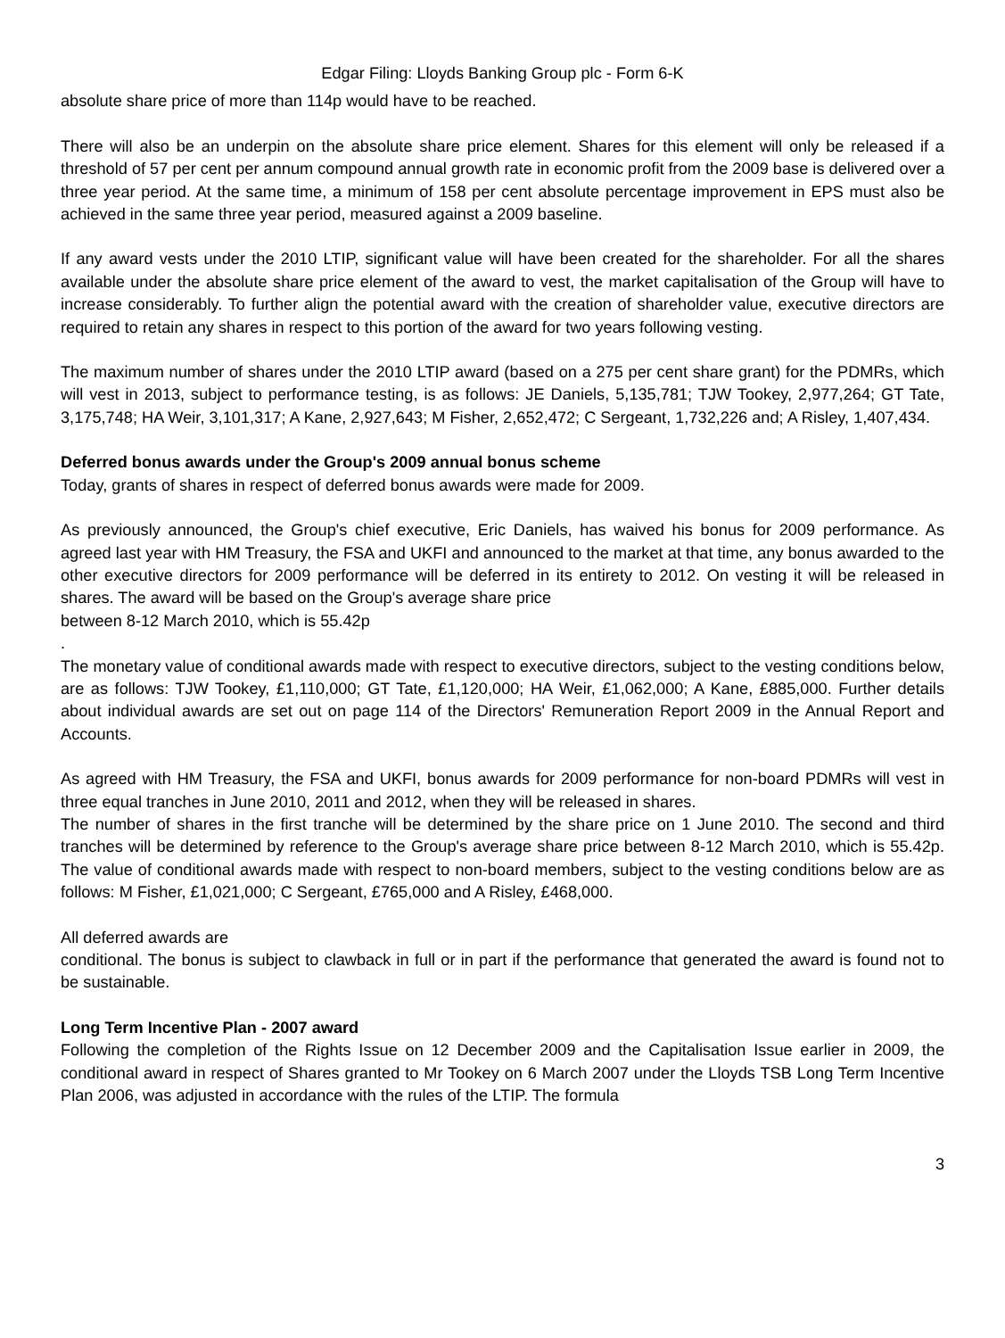Edgar Filing: Lloyds Banking Group plc - Form 6-K
absolute share price of more than 114p would have to be reached.
There will also be an underpin on the absolute share price element. Shares for this element will only be released if a threshold of 57 per cent per annum compound annual growth rate in economic profit from the 2009 base is delivered over a three year period. At the same time, a minimum of 158 per cent absolute percentage improvement in EPS must also be achieved in the same three year period, measured against a 2009 baseline.
If any award vests under the 2010 LTIP, significant value will have been created for the shareholder. For all the shares available under the absolute share price element of the award to vest, the market capitalisation of the Group will have to increase considerably. To further align the potential award with the creation of shareholder value, executive directors are required to retain any shares in respect to this portion of the award for two years following vesting.
The maximum number of shares under the 2010 LTIP award (based on a 275 per cent share grant) for the PDMRs, which will vest in 2013, subject to performance testing, is as follows: JE Daniels, 5,135,781; TJW Tookey, 2,977,264; GT Tate, 3,175,748; HA Weir, 3,101,317; A Kane, 2,927,643; M Fisher, 2,652,472; C Sergeant, 1,732,226 and; A Risley, 1,407,434.
Deferred bonus awards under the Group's 2009 annual bonus scheme
Today, grants of shares in respect of deferred bonus awards were made for 2009.
As previously announced, the Group's chief executive, Eric Daniels, has waived his bonus for 2009 performance. As agreed last year with HM Treasury, the FSA and UKFI and announced to the market at that time, any bonus awarded to the other executive directors for 2009 performance will be deferred in its entirety to 2012. On vesting it will be released in shares. The award will be based on the Group's average share price
between 8-12 March 2010, which is 55.42p
.
The monetary value of conditional awards made with respect to executive directors, subject to the vesting conditions below, are as follows: TJW Tookey, £1,110,000; GT Tate, £1,120,000; HA Weir, £1,062,000; A Kane, £885,000. Further details about individual awards are set out on page 114 of the Directors' Remuneration Report 2009 in the Annual Report and Accounts.
As agreed with HM Treasury, the FSA and UKFI, bonus awards for 2009 performance for non-board PDMRs will vest in three equal tranches in June 2010, 2011 and 2012, when they will be released in shares.
The number of shares in the first tranche will be determined by the share price on 1 June 2010. The second and third tranches will be determined by reference to the Group's average share price between 8-12 March 2010, which is 55.42p. The value of conditional awards made with respect to non-board members, subject to the vesting conditions below are as follows: M Fisher, £1,021,000; C Sergeant, £765,000 and A Risley, £468,000.
All deferred awards are
conditional. The bonus is subject to clawback in full or in part if the performance that generated the award is found not to be sustainable.
Long Term Incentive Plan - 2007 award
Following the completion of the Rights Issue on 12 December 2009 and the Capitalisation Issue earlier in 2009, the conditional award in respect of Shares granted to Mr Tookey on 6 March 2007 under the Lloyds TSB Long Term Incentive Plan 2006, was adjusted in accordance with the rules of the LTIP. The formula
3